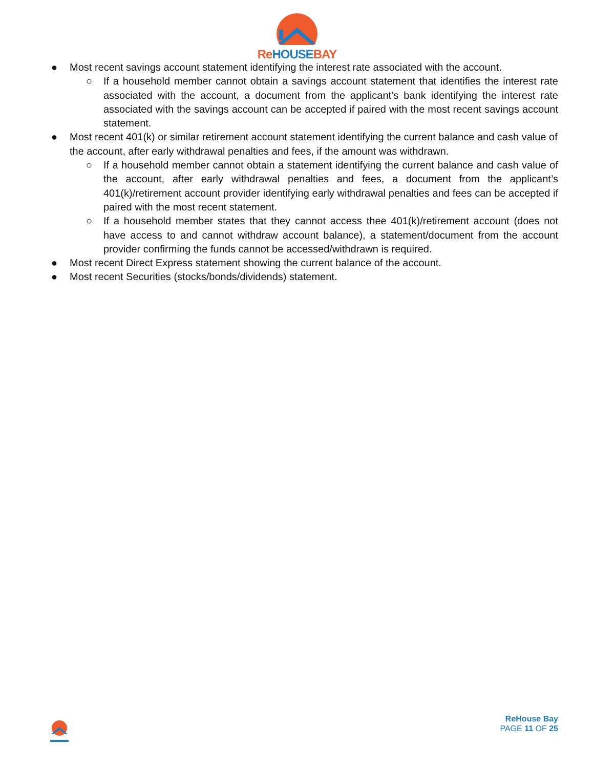Re HOUSE BAY
● Most recent savings account statement identifying the interest rate associated with the account.
○ If a household member cannot obtain a savings account statement that identifies the interest rate associated with the account, a document from the applicant’s bank identifying the interest rate associated with the savings account can be accepted if paired with the most recent savings account statement.
● Most recent 401(k) or similar retirement account statement identifying the current balance and cash value of the account, after early withdrawal penalties and fees, if the amount was withdrawn.
○ If a household member cannot obtain a statement identifying the current balance and cash value of the account, after early withdrawal penalties and fees, a document from the applicant’s 401(k)/retirement account provider identifying early withdrawal penalties and fees can be accepted if paired with the most recent statement.
○ If a household member states that they cannot access thee 401(k)/retirement account (does not have access to and cannot withdraw account balance), a statement/document from the account provider confirming the funds cannot be accessed/withdrawn is required.
● Most recent Direct Express statement showing the current balance of the account.
● Most recent Securities (stocks/bonds/dividends) statement.
ReHouse Bay
PAGE 11 OF 25